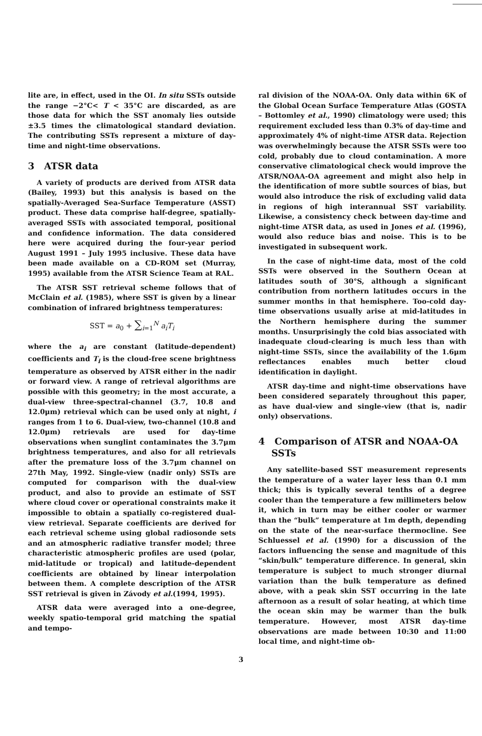lite are, in effect, used in the OI. In situ SSTs outside the range −2°C< T < 35°C are discarded, as are those data for which the SST anomaly lies outside ±3.5 times the climatological standard deviation. The contributing SSTs represent a mixture of day-time and night-time observations.
3 ATSR data
A variety of products are derived from ATSR data (Bailey, 1993) but this analysis is based on the spatially-Averaged Sea-Surface Temperature (ASST) product. These data comprise half-degree, spatially-averaged SSTs with associated temporal, positional and confidence information. The data considered here were acquired during the four-year period August 1991 – July 1995 inclusive. These data have been made available on a CD-ROM set (Murray, 1995) available from the ATSR Science Team at RAL.
The ATSR SST retrieval scheme follows that of McClain et al. (1985), where SST is given by a linear combination of infrared brightness temperatures:
SST = a<sub>0</sub> + ∑<sub>i=1</sub><sup>N</sup> a<sub>i</sub>T<sub>i</sub>
where the a<sub>i</sub> are constant (latitude-dependent) coefficients and T<sub>i</sub> is the cloud-free scene brightness temperature as observed by ATSR either in the nadir or forward view. A range of retrieval algorithms are possible with this geometry; in the most accurate, a dual-view three-spectral-channel (3.7, 10.8 and 12.0μm) retrieval which can be used only at night, i ranges from 1 to 6. Dual-view, two-channel (10.8 and 12.0μm) retrievals are used for day-time observations when sunglint contaminates the 3.7μm brightness temperatures, and also for all retrievals after the premature loss of the 3.7μm channel on 27th May, 1992. Single-view (nadir only) SSTs are computed for comparison with the dual-view product, and also to provide an estimate of SST where cloud cover or operational constraints make it impossible to obtain a spatially co-registered dual-view retrieval. Separate coefficients are derived for each retrieval scheme using global radiosonde sets and an atmospheric radiative transfer model; three characteristic atmospheric profiles are used (polar, mid-latitude or tropical) and latitude-dependent coefficients are obtained by linear interpolation between them. A complete description of the ATSR SST retrieval is given in Závody et al.(1994, 1995).
ATSR data were averaged into a one-degree, weekly spatio-temporal grid matching the spatial and tempo-
ral division of the NOAA-OA. Only data within 6K of the Global Ocean Surface Temperature Atlas (GOSTA – Bottomley et al., 1990) climatology were used; this requirement excluded less than 0.3% of day-time and approximately 4% of night-time ATSR data. Rejection was overwhelmingly because the ATSR SSTs were too cold, probably due to cloud contamination. A more conservative climatological check would improve the ATSR/NOAA-OA agreement and might also help in the identification of more subtle sources of bias, but would also introduce the risk of excluding valid data in regions of high interannual SST variability. Likewise, a consistency check between day-time and night-time ATSR data, as used in Jones et al. (1996), would also reduce bias and noise. This is to be investigated in subsequent work.
In the case of night-time data, most of the cold SSTs were observed in the Southern Ocean at latitudes south of 30°S, although a significant contribution from northern latitudes occurs in the summer months in that hemisphere. Too-cold day-time observations usually arise at mid-latitudes in the Northern hemisphere during the summer months. Unsurprisingly the cold bias associated with inadequate cloud-clearing is much less than with night-time SSTs, since the availability of the 1.6μm reflectances enables much better cloud identification in daylight.
ATSR day-time and night-time observations have been considered separately throughout this paper, as have dual-view and single-view (that is, nadir only) observations.
4 Comparison of ATSR and NOAA-OA
SSTs
Any satellite-based SST measurement represents the temperature of a water layer less than 0.1 mm thick; this is typically several tenths of a degree cooler than the temperature a few millimeters below it, which in turn may be either cooler or warmer than the “bulk” temperature at 1m depth, depending on the state of the near-surface thermocline. See Schluessel et al. (1990) for a discussion of the factors influencing the sense and magnitude of this “skin/bulk” temperature difference. In general, skin temperature is subject to much stronger diurnal variation than the bulk temperature as defined above, with a peak skin SST occurring in the late afternoon as a result of solar heating, at which time the ocean skin may be warmer than the bulk temperature. However, most ATSR day-time observations are made between 10:30 and 11:00 local time, and night-time ob-
3